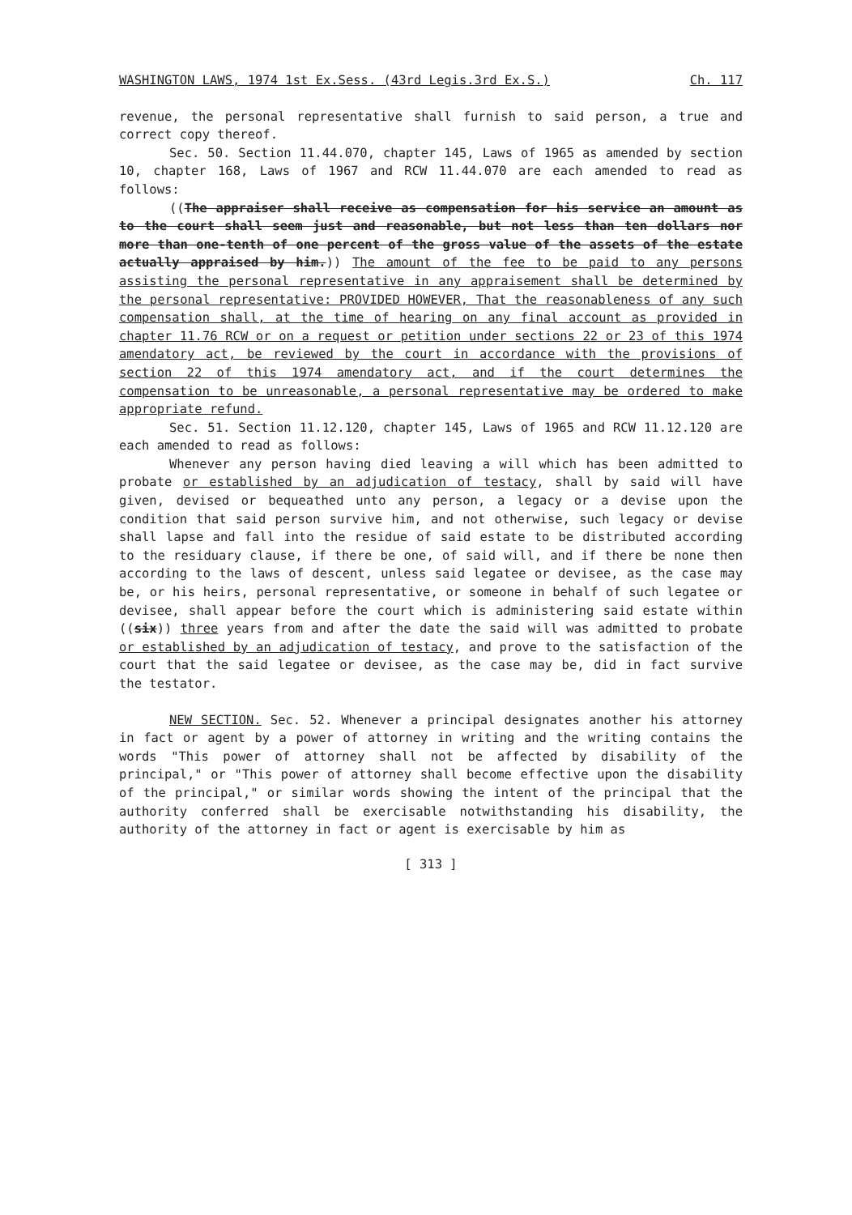WASHINGTON LAWS, 1974 1st Ex.Sess. (43rd Legis.3rd Ex.S.) Ch. 117
revenue, the personal representative shall furnish to said person, a true and correct copy thereof.
Sec. 50. Section 11.44.070, chapter 145, Laws of 1965 as amended by section 10, chapter 168, Laws of 1967 and RCW 11.44.070 are each amended to read as follows:
((The appraiser shall receive as compensation for his service an amount as to the court shall seem just and reasonable, but not less than ten dollars nor more than one-tenth of one percent of the gross value of the assets of the estate actually appraised by him.)) The amount of the fee to be paid to any persons assisting the personal representative in any appraisement shall be determined by the personal representative: PROVIDED HOWEVER, That the reasonableness of any such compensation shall, at the time of hearing on any final account as provided in chapter 11.76 RCW or on a request or petition under sections 22 or 23 of this 1974 amendatory act, be reviewed by the court in accordance with the provisions of section 22 of this 1974 amendatory act, and if the court determines the compensation to be unreasonable, a personal representative may be ordered to make appropriate refund.
Sec. 51. Section 11.12.120, chapter 145, Laws of 1965 and RCW 11.12.120 are each amended to read as follows:
Whenever any person having died leaving a will which has been admitted to probate or established by an adjudication of testacy, shall by said will have given, devised or bequeathed unto any person, a legacy or a devise upon the condition that said person survive him, and not otherwise, such legacy or devise shall lapse and fall into the residue of said estate to be distributed according to the residuary clause, if there be one, of said will, and if there be none then according to the laws of descent, unless said legatee or devisee, as the case may be, or his heirs, personal representative, or someone in behalf of such legatee or devisee, shall appear before the court which is administering said estate within ((six)) three years from and after the date the said will was admitted to probate or established by an adjudication of testacy, and prove to the satisfaction of the court that the said legatee or devisee, as the case may be, did in fact survive the testator.
NEW SECTION. Sec. 52. Whenever a principal designates another his attorney in fact or agent by a power of attorney in writing and the writing contains the words "This power of attorney shall not be affected by disability of the principal," or "This power of attorney shall become effective upon the disability of the principal," or similar words showing the intent of the principal that the authority conferred shall be exercisable notwithstanding his disability, the authority of the attorney in fact or agent is exercisable by him as
[ 313 ]